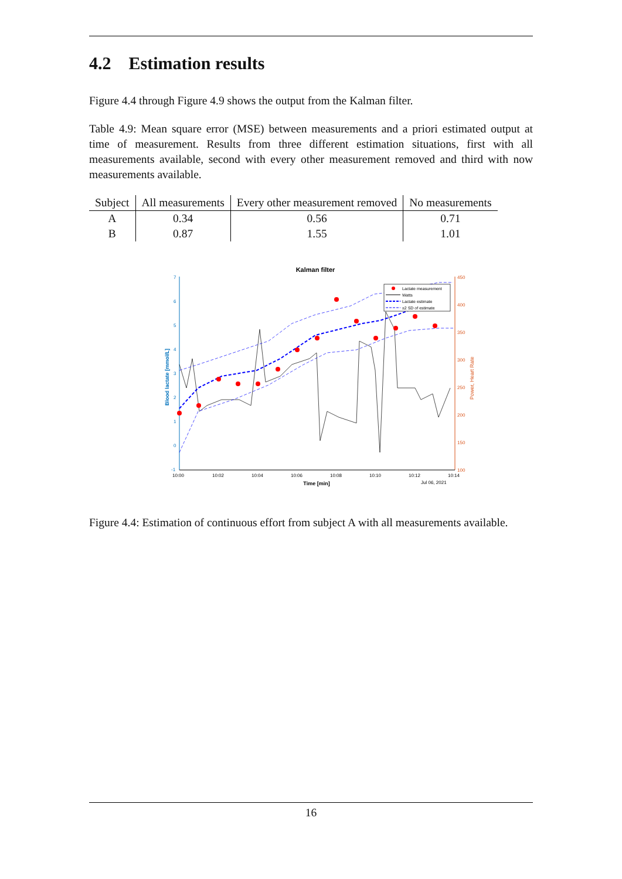4.2 Estimation results
Figure 4.4 through Figure 4.9 shows the output from the Kalman filter.
Table 4.9: Mean square error (MSE) between measurements and a priori estimated output at time of measurement. Results from three different estimation situations, first with all measurements available, second with every other measurement removed and third with now measurements available.
| Subject | All measurements | Every other measurement removed | No measurements |
| --- | --- | --- | --- |
| A | 0.34 | 0.56 | 0.71 |
| B | 0.87 | 1.55 | 1.01 |
Kalman filter
7
6
5
4
3
2
1
0
-1
450
400
350
300
250
200
150
100
10:00
10:02
10:04
10:06
10:08
10:10
10:12
10:14
Jul 06, 2021
Time [min]
Blood lactate [mmol/L]
Power, Heart Rate
Lactate measurement
Watts
Lactate estimate
±2 SD of estimate
Figure 4.4: Estimation of continuous effort from subject A with all measurements available.
16